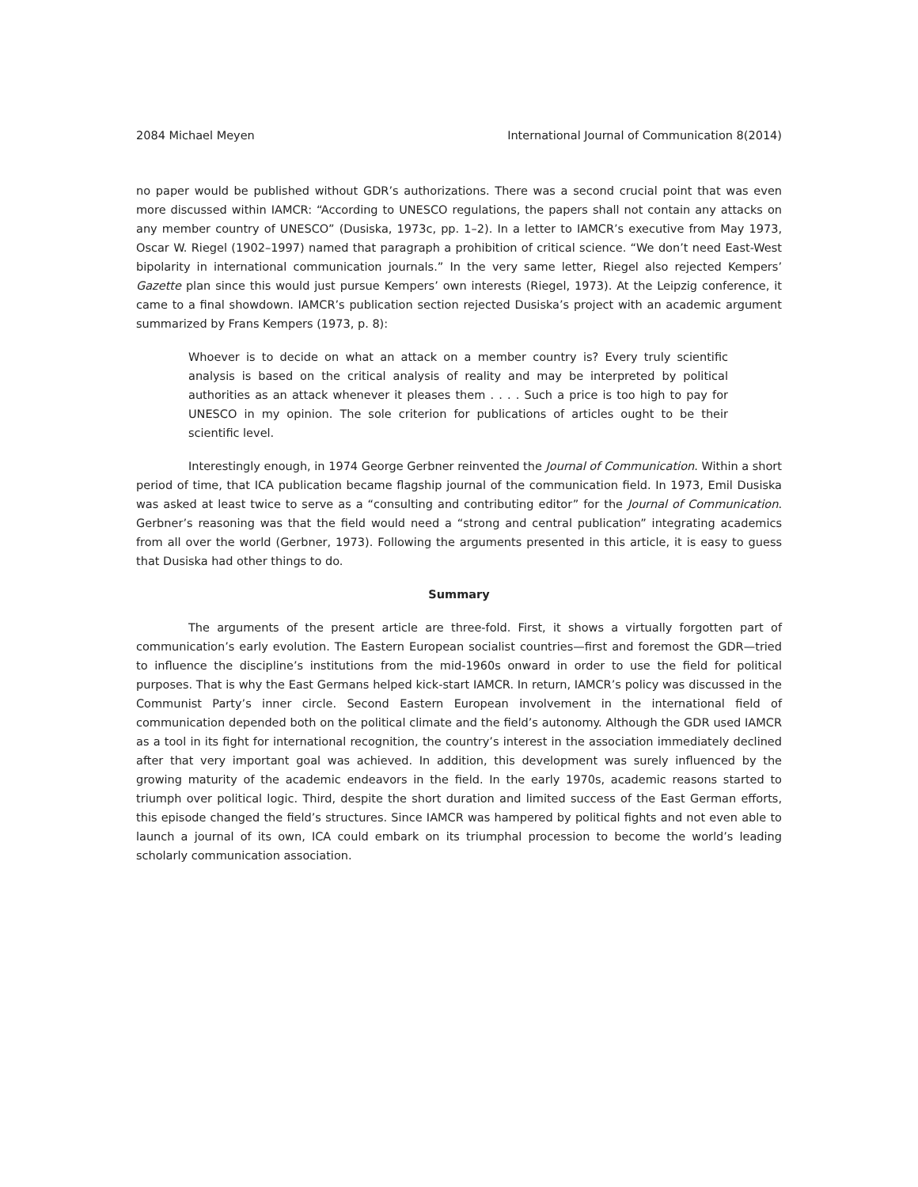2084 Michael Meyen International Journal of Communication 8(2014)
no paper would be published without GDR’s authorizations. There was a second crucial point that was even more discussed within IAMCR: “According to UNESCO regulations, the papers shall not contain any attacks on any member country of UNESCO” (Dusiska, 1973c, pp. 1–2). In a letter to IAMCR’s executive from May 1973, Oscar W. Riegel (1902–1997) named that paragraph a prohibition of critical science. “We don’t need East-West bipolarity in international communication journals.” In the very same letter, Riegel also rejected Kempers’ Gazette plan since this would just pursue Kempers’ own interests (Riegel, 1973). At the Leipzig conference, it came to a final showdown. IAMCR’s publication section rejected Dusiska’s project with an academic argument summarized by Frans Kempers (1973, p. 8):
Whoever is to decide on what an attack on a member country is? Every truly scientific analysis is based on the critical analysis of reality and may be interpreted by political authorities as an attack whenever it pleases them . . . . Such a price is too high to pay for UNESCO in my opinion. The sole criterion for publications of articles ought to be their scientific level.
Interestingly enough, in 1974 George Gerbner reinvented the Journal of Communication. Within a short period of time, that ICA publication became flagship journal of the communication field. In 1973, Emil Dusiska was asked at least twice to serve as a “consulting and contributing editor” for the Journal of Communication. Gerbner’s reasoning was that the field would need a “strong and central publication” integrating academics from all over the world (Gerbner, 1973). Following the arguments presented in this article, it is easy to guess that Dusiska had other things to do.
Summary
The arguments of the present article are three-fold. First, it shows a virtually forgotten part of communication’s early evolution. The Eastern European socialist countries—first and foremost the GDR—tried to influence the discipline’s institutions from the mid-1960s onward in order to use the field for political purposes. That is why the East Germans helped kick-start IAMCR. In return, IAMCR’s policy was discussed in the Communist Party’s inner circle. Second Eastern European involvement in the international field of communication depended both on the political climate and the field’s autonomy. Although the GDR used IAMCR as a tool in its fight for international recognition, the country’s interest in the association immediately declined after that very important goal was achieved. In addition, this development was surely influenced by the growing maturity of the academic endeavors in the field. In the early 1970s, academic reasons started to triumph over political logic. Third, despite the short duration and limited success of the East German efforts, this episode changed the field’s structures. Since IAMCR was hampered by political fights and not even able to launch a journal of its own, ICA could embark on its triumphal procession to become the world’s leading scholarly communication association.